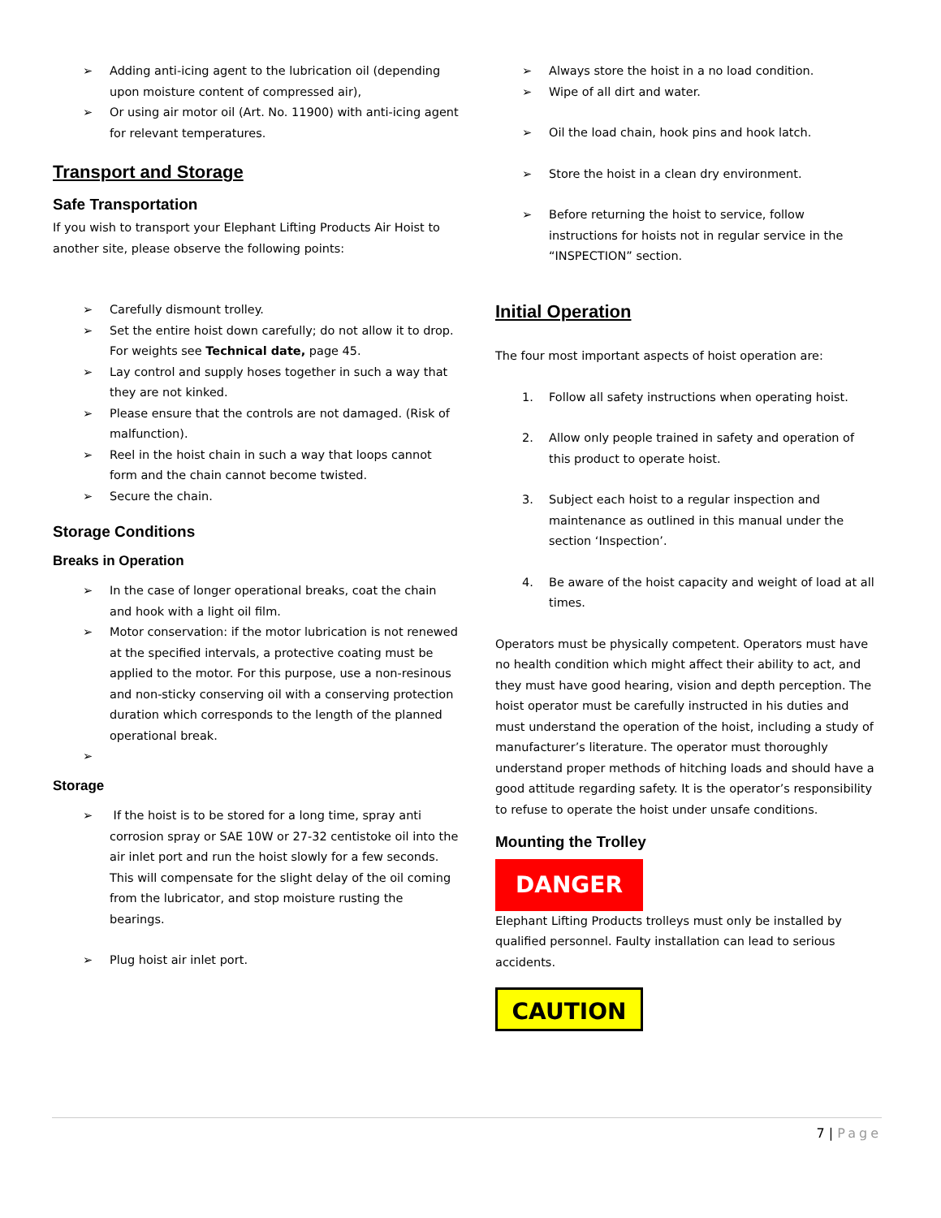➢ Adding anti-icing agent to the lubrication oil (depending upon moisture content of compressed air),
➢ Or using air motor oil (Art. No. 11900) with anti-icing agent for relevant temperatures.
Transport and Storage
Safe Transportation
If you wish to transport your Elephant Lifting Products Air Hoist to another site, please observe the following points:
➢ Carefully dismount trolley.
➢ Set the entire hoist down carefully; do not allow it to drop. For weights see Technical date, page 45.
➢ Lay control and supply hoses together in such a way that they are not kinked.
➢ Please ensure that the controls are not damaged. (Risk of malfunction).
➢ Reel in the hoist chain in such a way that loops cannot form and the chain cannot become twisted.
➢ Secure the chain.
Storage Conditions
Breaks in Operation
➢ In the case of longer operational breaks, coat the chain and hook with a light oil film.
➢ Motor conservation: if the motor lubrication is not renewed at the specified intervals, a protective coating must be applied to the motor. For this purpose, use a non-resinous and non-sticky conserving oil with a conserving protection duration which corresponds to the length of the planned operational break.
➢
Storage
➢ If the hoist is to be stored for a long time, spray anti corrosion spray or SAE 10W or 27-32 centistoke oil into the air inlet port and run the hoist slowly for a few seconds. This will compensate for the slight delay of the oil coming from the lubricator, and stop moisture rusting the bearings.
➢ Plug hoist air inlet port.
➢ Always store the hoist in a no load condition.
➢ Wipe of all dirt and water.
➢ Oil the load chain, hook pins and hook latch.
➢ Store the hoist in a clean dry environment.
➢ Before returning the hoist to service, follow instructions for hoists not in regular service in the “INSPECTION” section.
Initial Operation
The four most important aspects of hoist operation are:
1. Follow all safety instructions when operating hoist.
2. Allow only people trained in safety and operation of this product to operate hoist.
3. Subject each hoist to a regular inspection and maintenance as outlined in this manual under the section ‘Inspection’.
4. Be aware of the hoist capacity and weight of load at all times.
Operators must be physically competent. Operators must have no health condition which might affect their ability to act, and they must have good hearing, vision and depth perception. The hoist operator must be carefully instructed in his duties and must understand the operation of the hoist, including a study of manufacturer’s literature. The operator must thoroughly understand proper methods of hitching loads and should have a good attitude regarding safety. It is the operator’s responsibility to refuse to operate the hoist under unsafe conditions.
Mounting the Trolley
DANGER
Elephant Lifting Products trolleys must only be installed by qualified personnel. Faulty installation can lead to serious accidents.
CAUTION
7 | Page